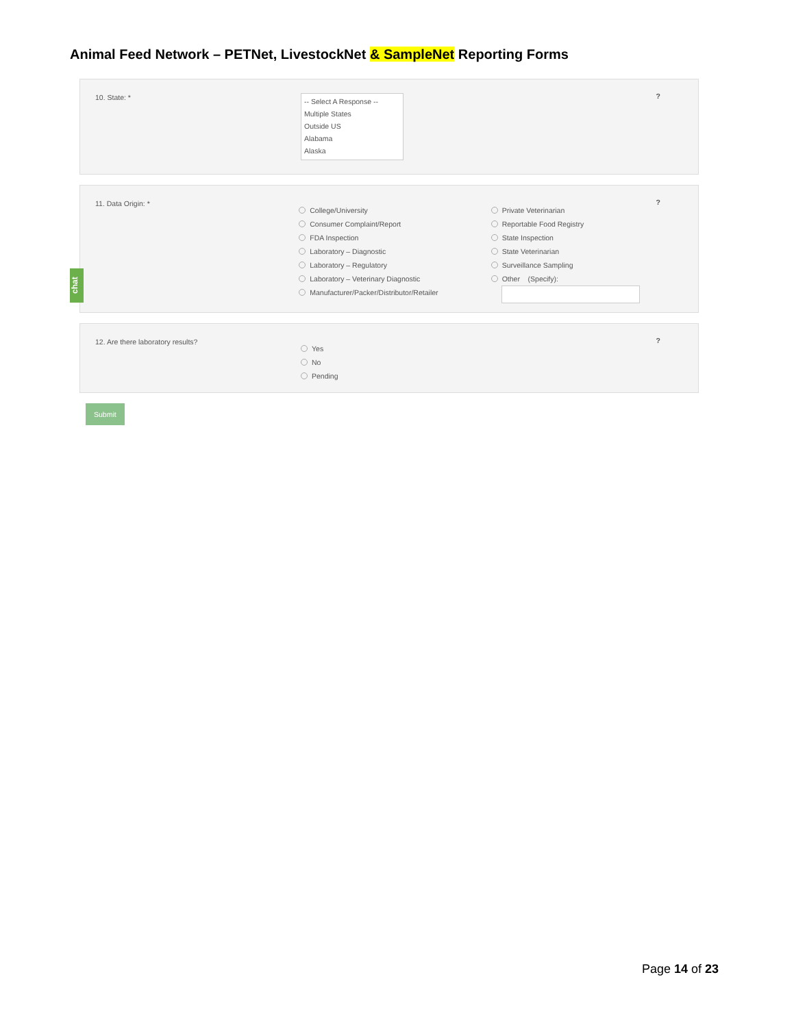Animal Feed Network – PETNet, LivestockNet & SampleNet Reporting Forms
10. State: *
-- Select A Response --
Multiple States
Outside US
Alabama
Alaska
?
11. Data Origin: *
College/University
Consumer Complaint/Report
FDA Inspection
Laboratory – Diagnostic
Laboratory – Regulatory
Laboratory – Veterinary Diagnostic
Manufacturer/Packer/Distributor/Retailer
Private Veterinarian
Reportable Food Registry
State Inspection
State Veterinarian
Surveillance Sampling
Other (Specify):
?
12. Are there laboratory results?
Yes
No
Pending
?
Submit
chat
Page 14 of 23